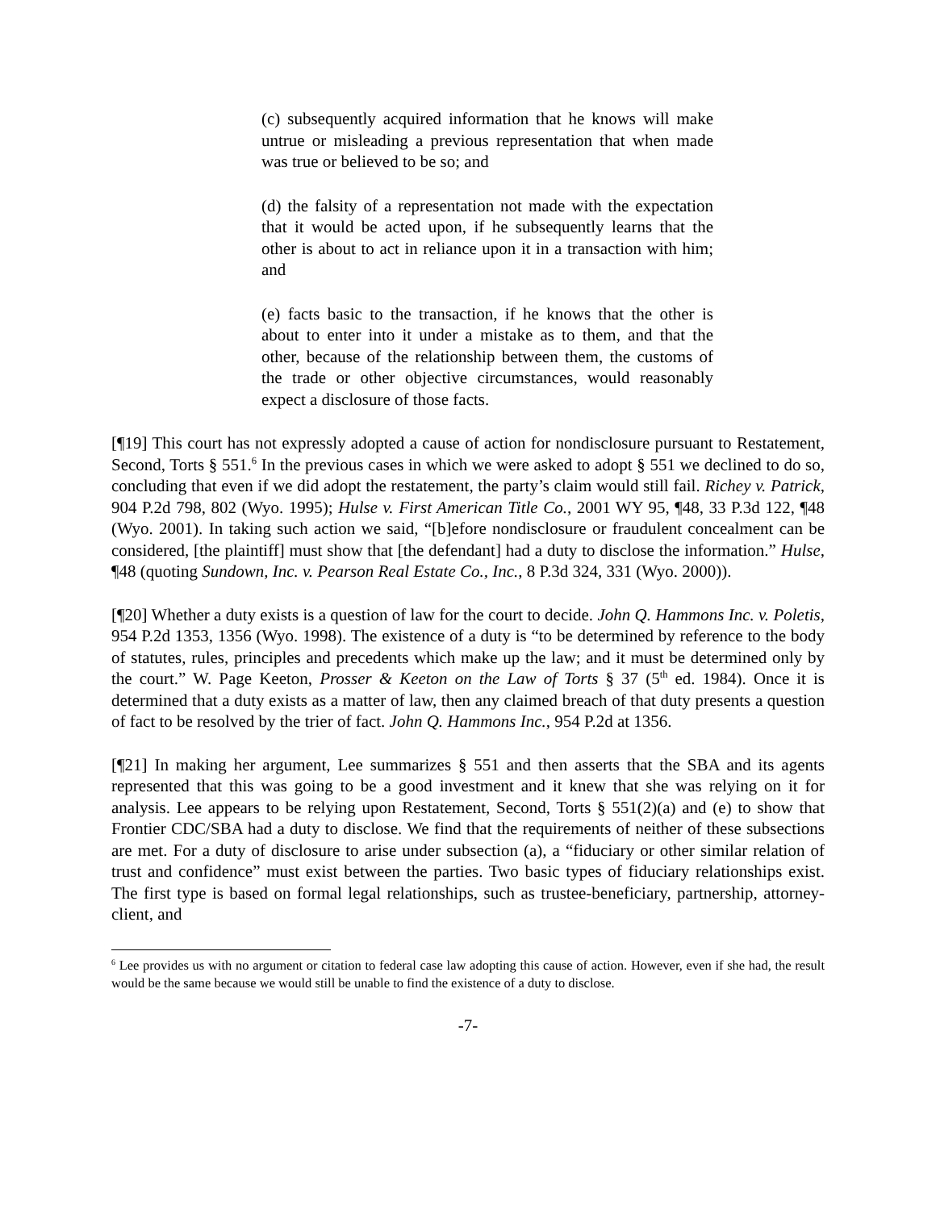(c) subsequently acquired information that he knows will make untrue or misleading a previous representation that when made was true or believed to be so; and
(d) the falsity of a representation not made with the expectation that it would be acted upon, if he subsequently learns that the other is about to act in reliance upon it in a transaction with him; and
(e) facts basic to the transaction, if he knows that the other is about to enter into it under a mistake as to them, and that the other, because of the relationship between them, the customs of the trade or other objective circumstances, would reasonably expect a disclosure of those facts.
[¶19] This court has not expressly adopted a cause of action for nondisclosure pursuant to Restatement, Second, Torts § 551.<sup>6</sup> In the previous cases in which we were asked to adopt § 551 we declined to do so, concluding that even if we did adopt the restatement, the party’s claim would still fail. Richey v. Patrick, 904 P.2d 798, 802 (Wyo. 1995); Hulse v. First American Title Co., 2001 WY 95, ¶48, 33 P.3d 122, ¶48 (Wyo. 2001). In taking such action we said, “[b]efore nondisclosure or fraudulent concealment can be considered, [the plaintiff] must show that [the defendant] had a duty to disclose the information.” Hulse, ¶48 (quoting Sundown, Inc. v. Pearson Real Estate Co., Inc., 8 P.3d 324, 331 (Wyo. 2000)).
[¶20] Whether a duty exists is a question of law for the court to decide. John Q. Hammons Inc. v. Poletis, 954 P.2d 1353, 1356 (Wyo. 1998). The existence of a duty is “to be determined by reference to the body of statutes, rules, principles and precedents which make up the law; and it must be determined only by the court.” W. Page Keeton, Prosser & Keeton on the Law of Torts § 37 (5<sup>th</sup> ed. 1984). Once it is determined that a duty exists as a matter of law, then any claimed breach of that duty presents a question of fact to be resolved by the trier of fact. John Q. Hammons Inc., 954 P.2d at 1356.
[¶21] In making her argument, Lee summarizes § 551 and then asserts that the SBA and its agents represented that this was going to be a good investment and it knew that she was relying on it for analysis. Lee appears to be relying upon Restatement, Second, Torts § 551(2)(a) and (e) to show that Frontier CDC/SBA had a duty to disclose. We find that the requirements of neither of these subsections are met. For a duty of disclosure to arise under subsection (a), a “fiduciary or other similar relation of trust and confidence” must exist between the parties. Two basic types of fiduciary relationships exist. The first type is based on formal legal relationships, such as trustee-beneficiary, partnership, attorney-client, and
<sup>6</sup> Lee provides us with no argument or citation to federal case law adopting this cause of action. However, even if she had, the result would be the same because we would still be unable to find the existence of a duty to disclose.
-7-